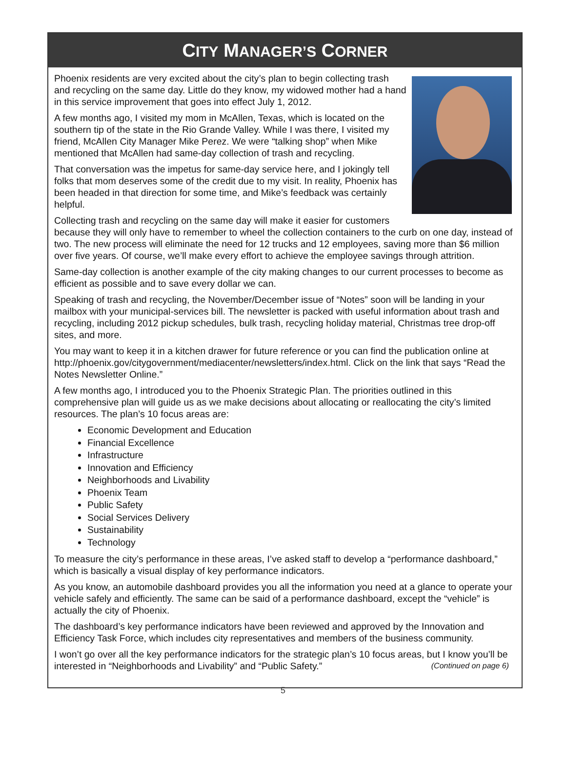CITY MANAGER’S CORNER
Phoenix residents are very excited about the city’s plan to begin collecting trash and recycling on the same day. Little do they know, my widowed mother had a hand in this service improvement that goes into effect July 1, 2012.
A few months ago, I visited my mom in McAllen, Texas, which is located on the southern tip of the state in the Rio Grande Valley. While I was there, I visited my friend, McAllen City Manager Mike Perez. We were “talking shop” when Mike mentioned that McAllen had same-day collection of trash and recycling.
That conversation was the impetus for same-day service here, and I jokingly tell folks that mom deserves some of the credit due to my visit. In reality, Phoenix has been headed in that direction for some time, and Mike’s feedback was certainly helpful.
Collecting trash and recycling on the same day will make it easier for customers because they will only have to remember to wheel the collection containers to the curb on one day, instead of two. The new process will eliminate the need for 12 trucks and 12 employees, saving more than $6 million over five years. Of course, we’ll make every effort to achieve the employee savings through attrition.
Same-day collection is another example of the city making changes to our current processes to become as efficient as possible and to save every dollar we can.
Speaking of trash and recycling, the November/December issue of “Notes” soon will be landing in your mailbox with your municipal-services bill. The newsletter is packed with useful information about trash and recycling, including 2012 pickup schedules, bulk trash, recycling holiday material, Christmas tree drop-off sites, and more.
You may want to keep it in a kitchen drawer for future reference or you can find the publication online at http://phoenix.gov/citygovernment/mediacenter/newsletters/index.html. Click on the link that says “Read the Notes Newsletter Online.”
A few months ago, I introduced you to the Phoenix Strategic Plan. The priorities outlined in this comprehensive plan will guide us as we make decisions about allocating or reallocating the city’s limited resources. The plan’s 10 focus areas are:
Economic Development and Education
Financial Excellence
Infrastructure
Innovation and Efficiency
Neighborhoods and Livability
Phoenix Team
Public Safety
Social Services Delivery
Sustainability
Technology
To measure the city’s performance in these areas, I’ve asked staff to develop a “performance dashboard,” which is basically a visual display of key performance indicators.
As you know, an automobile dashboard provides you all the information you need at a glance to operate your vehicle safely and efficiently. The same can be said of a performance dashboard, except the “vehicle” is actually the city of Phoenix.
The dashboard’s key performance indicators have been reviewed and approved by the Innovation and Efficiency Task Force, which includes city representatives and members of the business community.
I won’t go over all the key performance indicators for the strategic plan’s 10 focus areas, but I know you’ll be interested in “Neighborhoods and Livability” and “Public Safety.” (Continued on page 6)
5